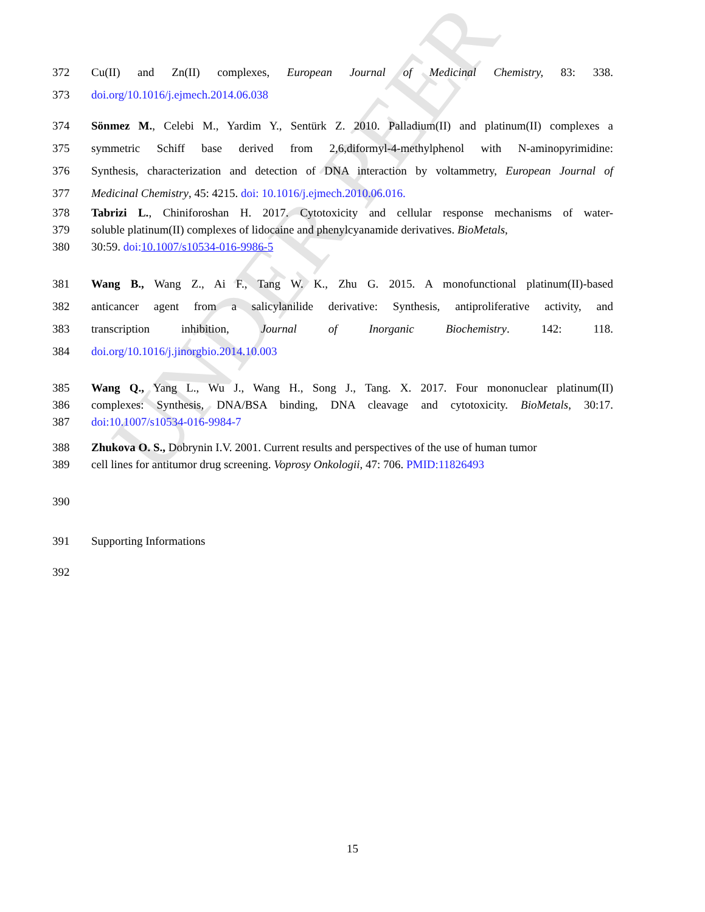UNDER PEER
372 Cu(II) and Zn(II) complexes, European Journal of Medicinal Chemistry, 83: 338.
373 doi.org/10.1016/j.ejmech.2014.06.038
374 Sönmez M., Celebi M., Yardim Y., Sentürk Z. 2010. Palladium(II) and platinum(II) complexes a
375 symmetric Schiff base derived from 2,6,diformyl-4-methylphenol with N-aminopyrimidine:
376 Synthesis, characterization and detection of DNA interaction by voltammetry, European Journal of
377 Medicinal Chemistry, 45: 4215. doi: 10.1016/j.ejmech.2010.06.016.
378 Tabrizi L., Chiniforoshan H. 2017. Cytotoxicity and cellular response mechanisms of water-
379 soluble platinum(II) complexes of lidocaine and phenylcyanamide derivatives. BioMetals,
380 30:59. doi:10.1007/s10534-016-9986-5
381 Wang B., Wang Z., Ai F., Tang W. K., Zhu G. 2015. A monofunctional platinum(II)-based
382 anticancer agent from a salicylanilide derivative: Synthesis, antiproliferative activity, and
383 transcription inhibition, Journal of Inorganic Biochemistry. 142: 118.
384 doi.org/10.1016/j.jinorgbio.2014.10.003
385 Wang Q., Yang L., Wu J., Wang H., Song J., Tang. X. 2017. Four mononuclear platinum(II)
386 complexes: Synthesis, DNA/BSA binding, DNA cleavage and cytotoxicity. BioMetals, 30:17.
387 doi:10.1007/s10534-016-9984-7
388 Zhukova O. S., Dobrynin I.V. 2001. Current results and perspectives of the use of human tumor
389 cell lines for antitumor drug screening. Voprosy Onkologii, 47: 706. PMID:11826493
390
391 Supporting Informations
392
15